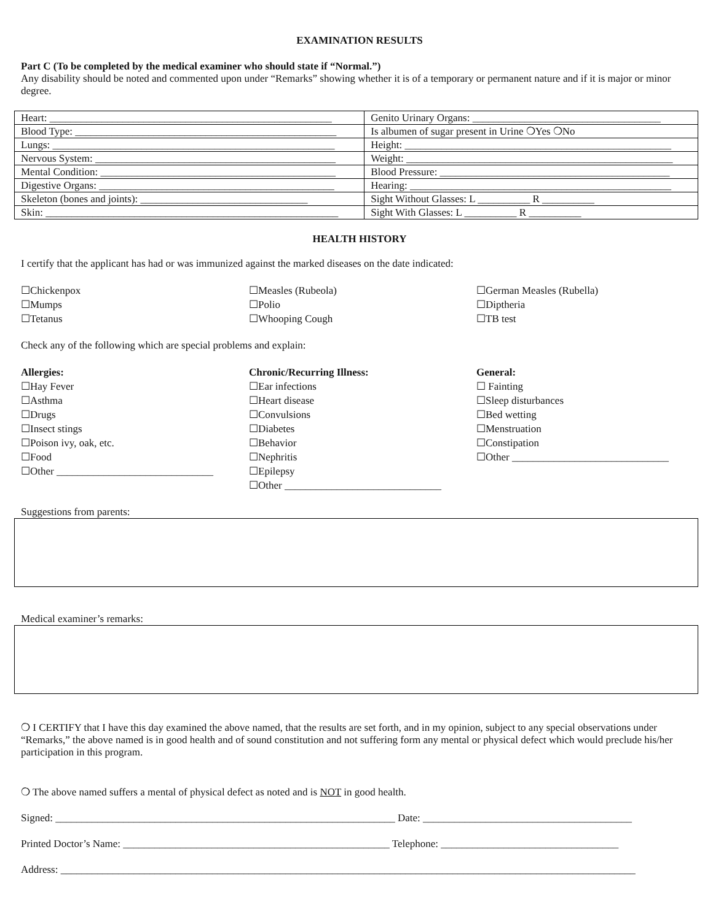EXAMINATION RESULTS
Part C (To be completed by the medical examiner who should state if “Normal.”)
Any disability should be noted and commented upon under “Remarks” showing whether it is of a temporary or permanent nature and if it is major or minor degree.
| Heart: ______________________________________________________ | Genito Urinary Organs: ____________________________________ |
| Blood Type: __________________________________________________ | Is albumen of sugar present in Urine ❍Yes ❍No |
| Lungs: ______________________________________________________ | Height: ___________________________________________________ |
| Nervous System: ______________________________________________ | Weight: ___________________________________________________ |
| Mental Condition: _____________________________________________ | Blood Pressure: ____________________________________________ |
| Digestive Organs: _____________________________________________ | Hearing: __________________________________________________ |
| Skeleton (bones and joints): ________________________________ | Sight Without Glasses: L __________ R __________ |
| Skin: ________________________________________________________ | Sight With Glasses: L __________ R __________ |
HEALTH HISTORY
I certify that the applicant has had or was immunized against the marked diseases on the date indicated:
☐Chickenpox
☐Mumps
☐Tetanus
☐Measles (Rubeola)
☐Polio
☐Whooping Cough
☐German Measles (Rubella)
☐Diptheria
☐TB test
Check any of the following which are special problems and explain:
Allergies:
☐Hay Fever
☐Asthma
☐Drugs
☐Insect stings
☐Poison ivy, oak, etc.
☐Food
☐Other ______________________________
Chronic/Recurring Illness:
☐Ear infections
☐Heart disease
☐Convulsions
☐Diabetes
☐Behavior
☐Nephritis
☐Epilepsy
☐Other ______________________________
General:
☐ Fainting
☐Sleep disturbances
☐Bed wetting
☐Menstruation
☐Constipation
☐Other ______________________________
Suggestions from parents:
Medical examiner’s remarks:
❍ I CERTIFY that I have this day examined the above named, that the results are set forth, and in my opinion, subject to any special observations under “Remarks,” the above named is in good health and of sound constitution and not suffering form any mental or physical defect which would preclude his/her participation in this program.
❍ The above named suffers a mental of physical defect as noted and is NOT in good health.
Signed: _________________________________________________________________ Date: ________________________________________
Printed Doctor’s Name: ___________________________________________________ Telephone: __________________________________
Address: ______________________________________________________________________________________________________________